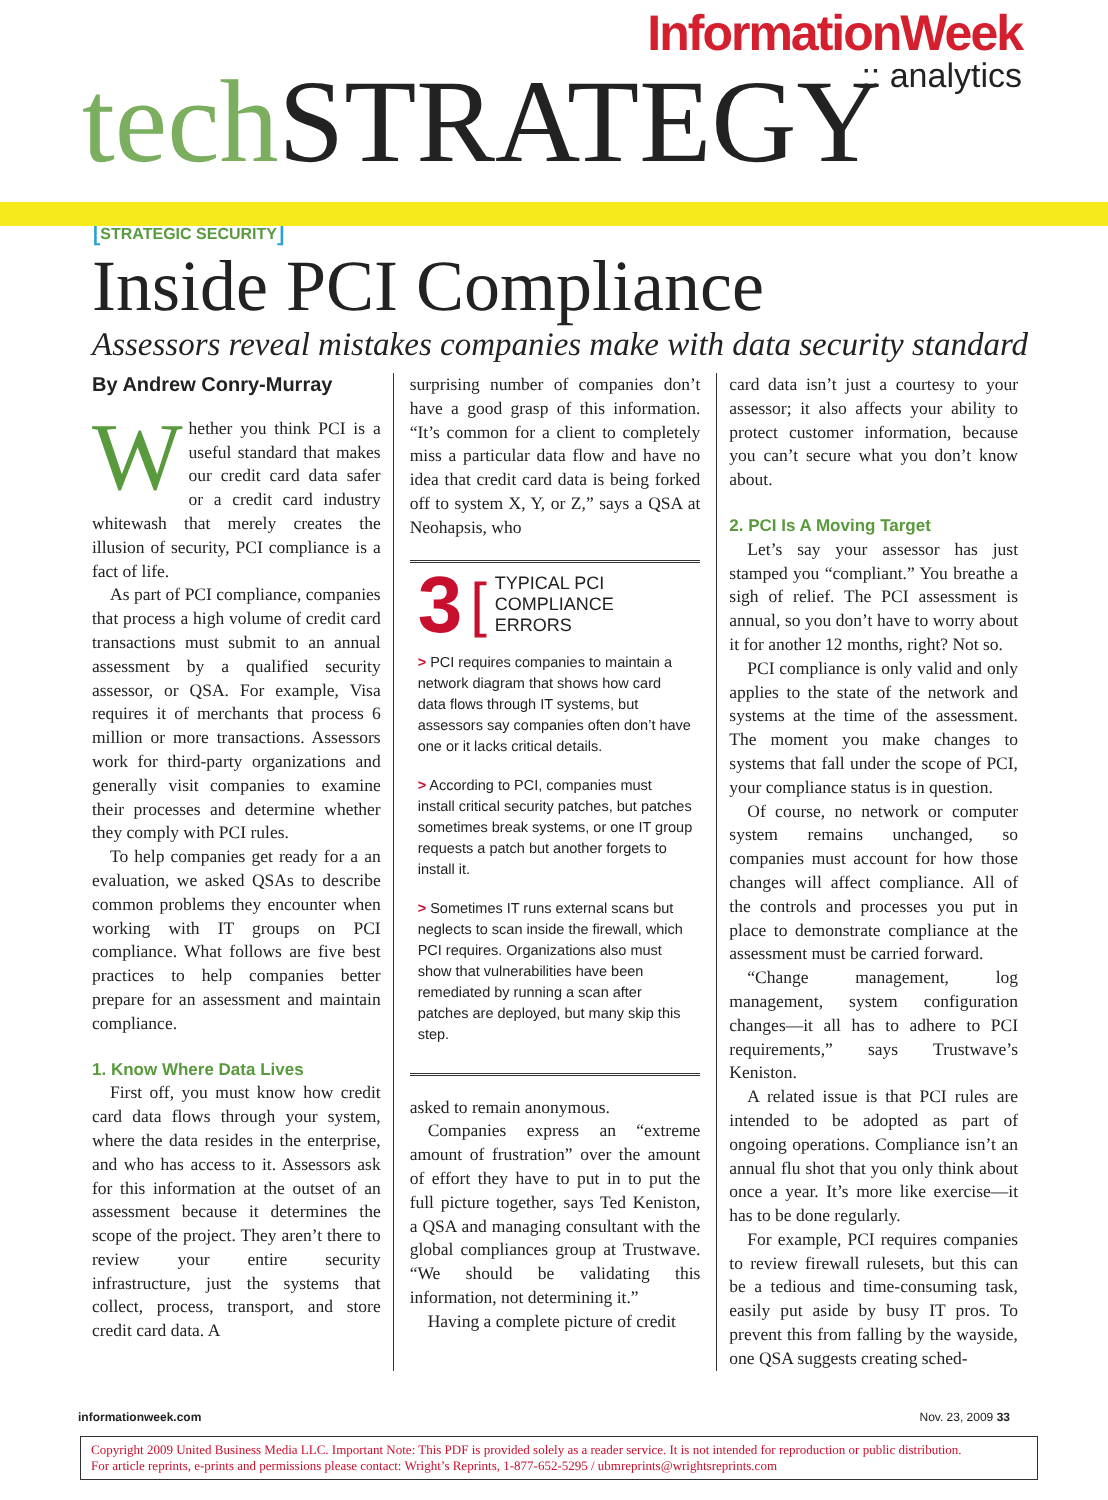InformationWeek
:: analytics
tech STRATEGY
[STRATEGIC SECURITY]
Inside PCI Compliance
Assessors reveal mistakes companies make with data security standard
By Andrew Conry-Murray
Whether you think PCI is a useful standard that makes our credit card data safer or a credit card industry whitewash that merely creates the illusion of security, PCI compliance is a fact of life.
As part of PCI compliance, companies that process a high volume of credit card transactions must submit to an annual assessment by a qualified security assessor, or QSA. For example, Visa requires it of merchants that process 6 million or more transactions. Assessors work for third-party organizations and generally visit companies to examine their processes and determine whether they comply with PCI rules.
To help companies get ready for a an evaluation, we asked QSAs to describe common problems they encounter when working with IT groups on PCI compliance. What follows are five best practices to help companies better prepare for an assessment and maintain compliance.
1. Know Where Data Lives
First off, you must know how credit card data flows through your system, where the data resides in the enterprise, and who has access to it. Assessors ask for this information at the outset of an assessment because it determines the scope of the project. They aren’t there to review your entire security infrastructure, just the systems that collect, process, transport, and store credit card data. A
surprising number of companies don’t have a good grasp of this information. “It’s common for a client to completely miss a particular data flow and have no idea that credit card data is being forked off to system X, Y, or Z,” says a QSA at Neohapsis, who
3 [TYPICAL PCI
COMPLIANCE ERRORS
> PCI requires companies to maintain a network diagram that shows how card data flows through IT systems, but assessors say companies often don’t have one or it lacks critical details.
> According to PCI, companies must install critical security patches, but patches sometimes break systems, or one IT group requests a patch but another forgets to install it.
> Sometimes IT runs external scans but neglects to scan inside the firewall, which PCI requires. Organizations also must show that vulnerabilities have been remediated by running a scan after patches are deployed, but many skip this step.
asked to remain anonymous.
Companies express an “extreme amount of frustration” over the amount of effort they have to put in to put the full picture together, says Ted Keniston, a QSA and managing consultant with the global compliances group at Trustwave. “We should be validating this information, not determining it.”
Having a complete picture of credit
card data isn’t just a courtesy to your assessor; it also affects your ability to protect customer information, because you can’t secure what you don’t know about.
2. PCI Is A Moving Target
Let’s say your assessor has just stamped you “compliant.” You breathe a sigh of relief. The PCI assessment is annual, so you don’t have to worry about it for another 12 months, right? Not so.
PCI compliance is only valid and only applies to the state of the network and systems at the time of the assessment. The moment you make changes to systems that fall under the scope of PCI, your compliance status is in question.
Of course, no network or computer system remains unchanged, so companies must account for how those changes will affect compliance. All of the controls and processes you put in place to demonstrate compliance at the assessment must be carried forward.
“Change management, log management, system configuration changes—it all has to adhere to PCI requirements,” says Trustwave’s Keniston.
A related issue is that PCI rules are intended to be adopted as part of ongoing operations. Compliance isn’t an annual flu shot that you only think about once a year. It’s more like exercise—it has to be done regularly.
For example, PCI requires companies to review firewall rulesets, but this can be a tedious and time-consuming task, easily put aside by busy IT pros. To prevent this from falling by the wayside, one QSA suggests creating sched-
informationweek.com Nov. 23, 2009 33
Copyright 2009 United Business Media LLC. Important Note: This PDF is provided solely as a reader service. It is not intended for reproduction or public distribution.
For article reprints, e-prints and permissions please contact: Wright’s Reprints, 1-877-652-5295 / ubmreprints@wrightsreprints.com